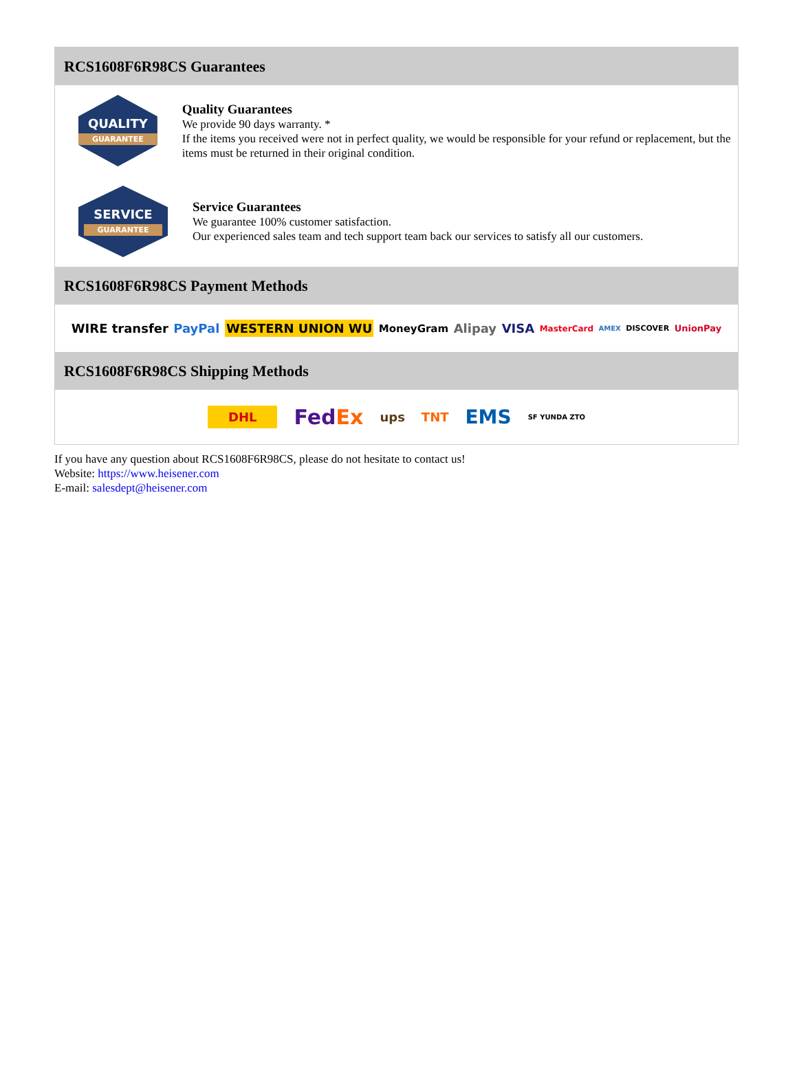RCS1608F6R98CS Guarantees
QUALITY
GUARANTEE
Quality Guarantees
We provide 90 days warranty. *
If the items you received were not in perfect quality, we would be responsible for your refund or replacement, but the items must be returned in their original condition.
SERVICE
GUARANTEE
Service Guarantees
We guarantee 100% customer satisfaction.
Our experienced sales team and tech support team back our services to satisfy all our customers.
RCS1608F6R98CS Payment Methods
WIRE transfer PayPal WESTERN UNION WU MoneyGram Alipay VISA MasterCard AMEX DISCOVER UnionPay
RCS1608F6R98CS Shipping Methods
DHL FedEx ups TNT EMS SF YUNDA ZTO
If you have any question about RCS1608F6R98CS, please do not hesitate to contact us!
Website: https://www.heisener.com
E-mail: salesdept@heisener.com